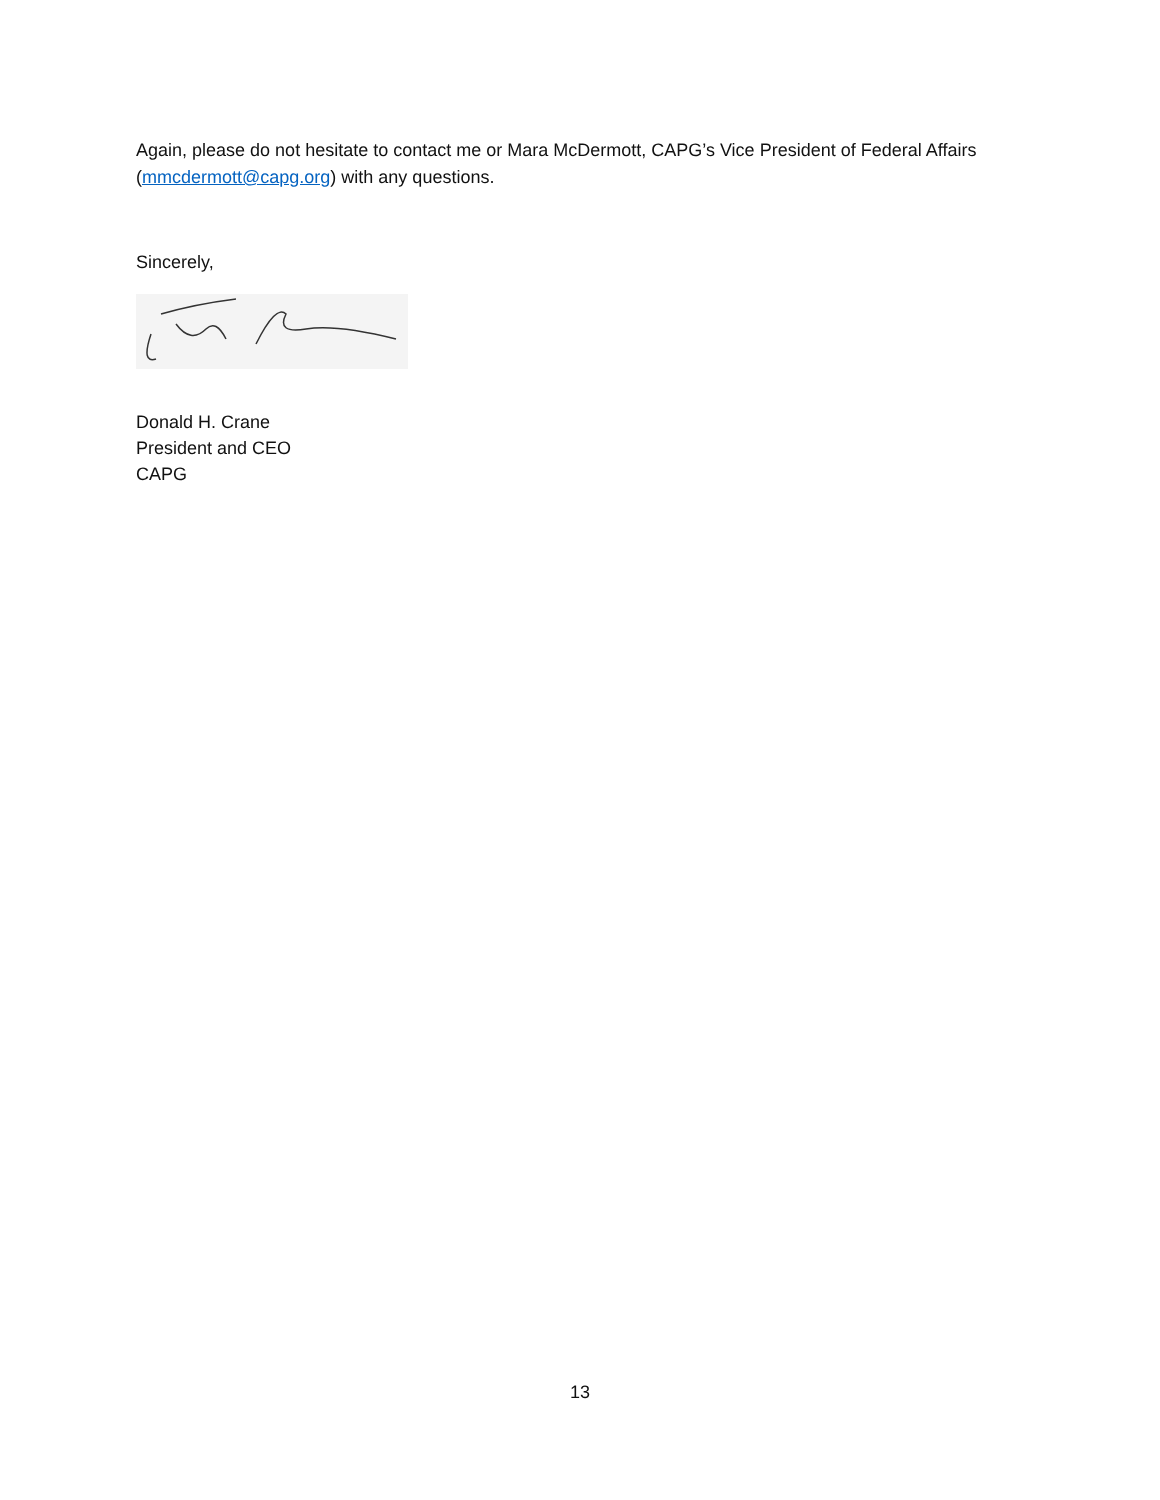Again, please do not hesitate to contact me or Mara McDermott, CAPG’s Vice President of Federal Affairs (mmcdermott@capg.org) with any questions.
Sincerely,
Donald H. Crane
President and CEO
CAPG
13